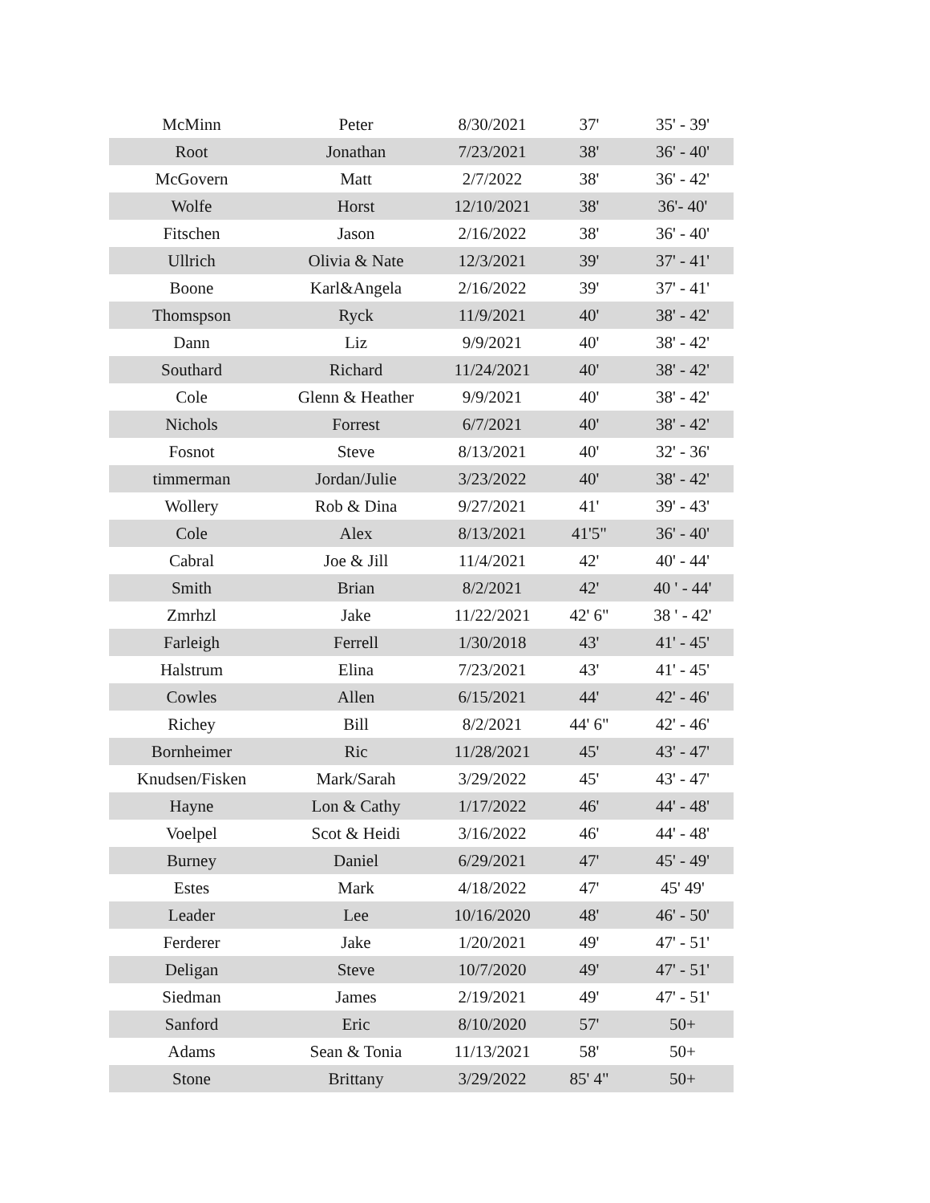| McMinn | Peter | 8/30/2021 | 37' | 35' - 39' |
| Root | Jonathan | 7/23/2021 | 38' | 36' - 40' |
| McGovern | Matt | 2/7/2022 | 38' | 36' - 42' |
| Wolfe | Horst | 12/10/2021 | 38' | 36'- 40' |
| Fitschen | Jason | 2/16/2022 | 38' | 36' - 40' |
| Ullrich | Olivia & Nate | 12/3/2021 | 39' | 37' - 41' |
| Boone | Karl&Angela | 2/16/2022 | 39' | 37' - 41' |
| Thomspson | Ryck | 11/9/2021 | 40' | 38' - 42' |
| Dann | Liz | 9/9/2021 | 40' | 38' - 42' |
| Southard | Richard | 11/24/2021 | 40' | 38' - 42' |
| Cole | Glenn & Heather | 9/9/2021 | 40' | 38' - 42' |
| Nichols | Forrest | 6/7/2021 | 40' | 38' - 42' |
| Fosnot | Steve | 8/13/2021 | 40' | 32' - 36' |
| timmerman | Jordan/Julie | 3/23/2022 | 40' | 38' - 42' |
| Wollery | Rob & Dina | 9/27/2021 | 41' | 39' - 43' |
| Cole | Alex | 8/13/2021 | 41'5" | 36' - 40' |
| Cabral | Joe & Jill | 11/4/2021 | 42' | 40' - 44' |
| Smith | Brian | 8/2/2021 | 42' | 40 ' - 44' |
| Zmrhzl | Jake | 11/22/2021 | 42' 6" | 38 ' - 42' |
| Farleigh | Ferrell | 1/30/2018 | 43' | 41' - 45' |
| Halstrum | Elina | 7/23/2021 | 43' | 41' - 45' |
| Cowles | Allen | 6/15/2021 | 44' | 42' - 46' |
| Richey | Bill | 8/2/2021 | 44' 6" | 42' - 46' |
| Bornheimer | Ric | 11/28/2021 | 45' | 43' - 47' |
| Knudsen/Fisken | Mark/Sarah | 3/29/2022 | 45' | 43' - 47' |
| Hayne | Lon & Cathy | 1/17/2022 | 46' | 44' - 48' |
| Voelpel | Scot & Heidi | 3/16/2022 | 46' | 44' - 48' |
| Burney | Daniel | 6/29/2021 | 47' | 45' - 49' |
| Estes | Mark | 4/18/2022 | 47' | 45' 49' |
| Leader | Lee | 10/16/2020 | 48' | 46' - 50' |
| Ferderer | Jake | 1/20/2021 | 49' | 47' - 51' |
| Deligan | Steve | 10/7/2020 | 49' | 47' - 51' |
| Siedman | James | 2/19/2021 | 49' | 47' - 51' |
| Sanford | Eric | 8/10/2020 | 57' | 50+ |
| Adams | Sean & Tonia | 11/13/2021 | 58' | 50+ |
| Stone | Brittany | 3/29/2022 | 85' 4" | 50+ |